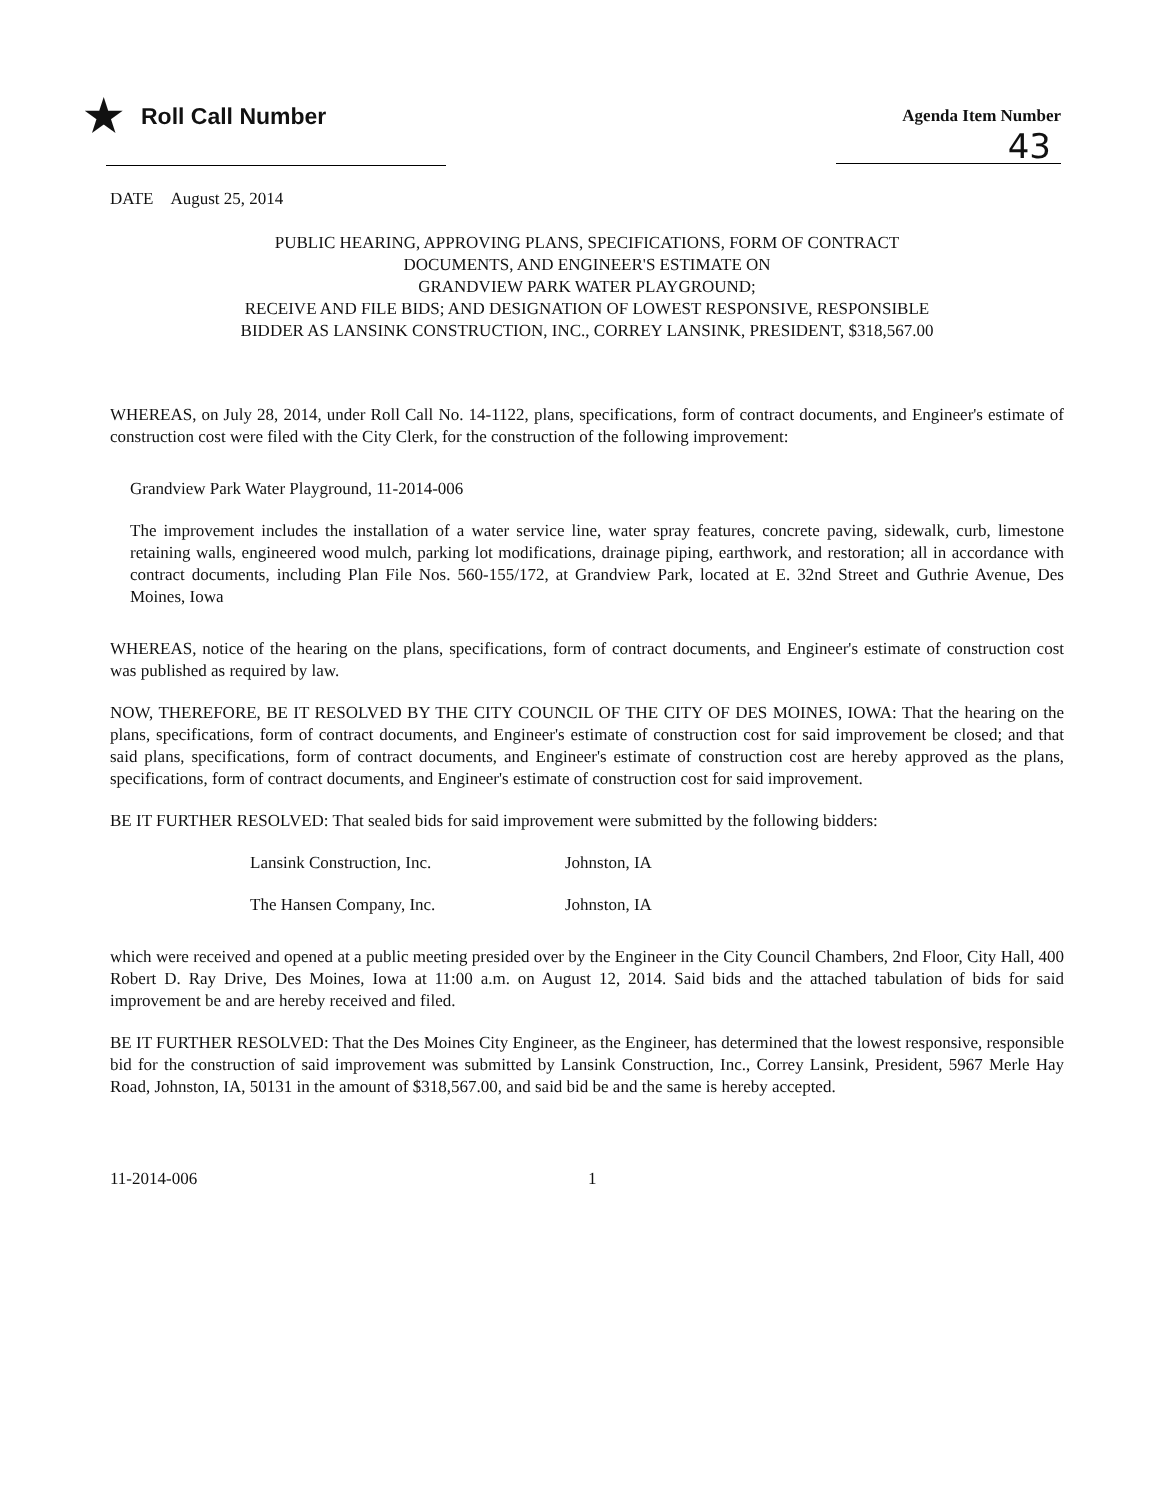★ Roll Call Number
Agenda Item Number
43
DATE August 25, 2014
PUBLIC HEARING, APPROVING PLANS, SPECIFICATIONS, FORM OF CONTRACT
DOCUMENTS, AND ENGINEER'S ESTIMATE ON
GRANDVIEW PARK WATER PLAYGROUND;
RECEIVE AND FILE BIDS; AND DESIGNATION OF LOWEST RESPONSIVE, RESPONSIBLE
BIDDER AS LANSINK CONSTRUCTION, INC., CORREY LANSINK, PRESIDENT, $318,567.00
WHEREAS, on July 28, 2014, under Roll Call No. 14-1122, plans, specifications, form of contract documents, and Engineer's estimate of construction cost were filed with the City Clerk, for the construction of the following improvement:
Grandview Park Water Playground, 11-2014-006
The improvement includes the installation of a water service line, water spray features, concrete paving, sidewalk, curb, limestone retaining walls, engineered wood mulch, parking lot modifications, drainage piping, earthwork, and restoration; all in accordance with contract documents, including Plan File Nos. 560-155/172, at Grandview Park, located at E. 32nd Street and Guthrie Avenue, Des Moines, Iowa
WHEREAS, notice of the hearing on the plans, specifications, form of contract documents, and Engineer's estimate of construction cost was published as required by law.
NOW, THEREFORE, BE IT RESOLVED BY THE CITY COUNCIL OF THE CITY OF DES MOINES, IOWA: That the hearing on the plans, specifications, form of contract documents, and Engineer's estimate of construction cost for said improvement be closed; and that said plans, specifications, form of contract documents, and Engineer's estimate of construction cost are hereby approved as the plans, specifications, form of contract documents, and Engineer's estimate of construction cost for said improvement.
BE IT FURTHER RESOLVED: That sealed bids for said improvement were submitted by the following bidders:
Lansink Construction, Inc. Johnston, IA
The Hansen Company, Inc. Johnston, IA
which were received and opened at a public meeting presided over by the Engineer in the City Council Chambers, 2nd Floor, City Hall, 400 Robert D. Ray Drive, Des Moines, Iowa at 11:00 a.m. on August 12, 2014. Said bids and the attached tabulation of bids for said improvement be and are hereby received and filed.
BE IT FURTHER RESOLVED: That the Des Moines City Engineer, as the Engineer, has determined that the lowest responsive, responsible bid for the construction of said improvement was submitted by Lansink Construction, Inc., Correy Lansink, President, 5967 Merle Hay Road, Johnston, IA, 50131 in the amount of $318,567.00, and said bid be and the same is hereby accepted.
11-2014-006 1